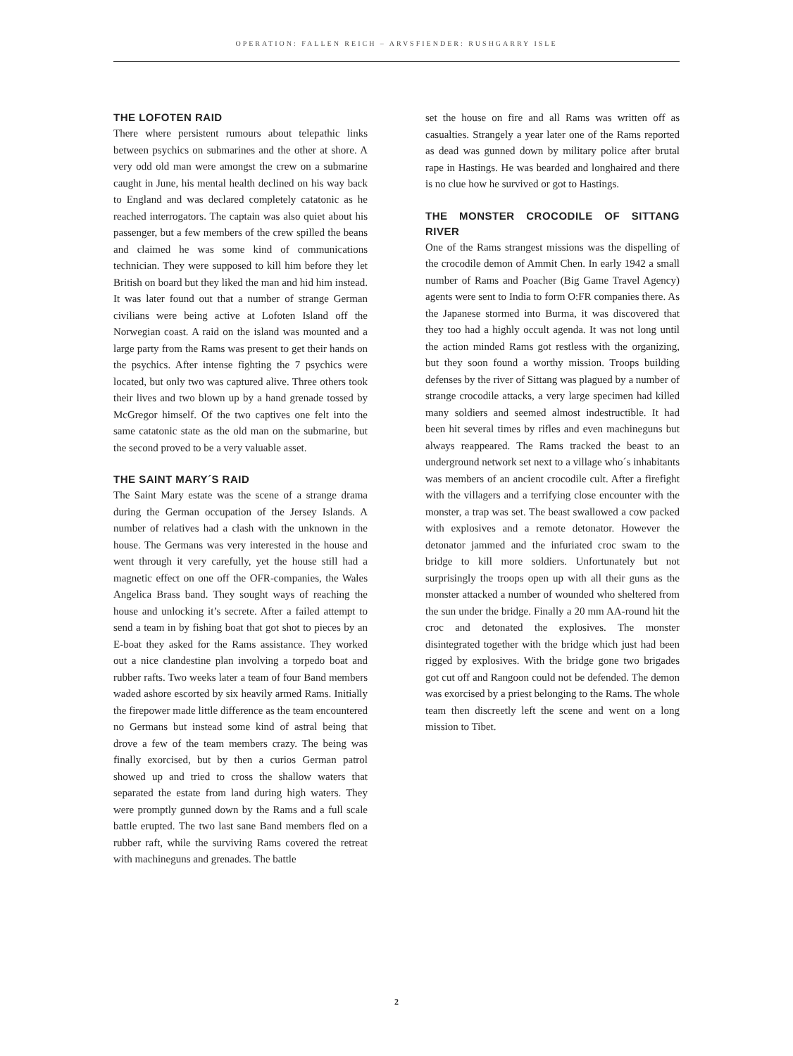OPERATION: FALLEN REICH – ARVSFIENDER: RUSHGARRY ISLE
THE LOFOTEN RAID
There where persistent rumours about telepathic links between psychics on submarines and the other at shore. A very odd old man were amongst the crew on a submarine caught in June, his mental health declined on his way back to England and was declared completely catatonic as he reached interrogators. The captain was also quiet about his passenger, but a few members of the crew spilled the beans and claimed he was some kind of communications technician. They were supposed to kill him before they let British on board but they liked the man and hid him instead. It was later found out that a number of strange German civilians were being active at Lofoten Island off the Norwegian coast. A raid on the island was mounted and a large party from the Rams was present to get their hands on the psychics. After intense fighting the 7 psychics were located, but only two was captured alive. Three others took their lives and two blown up by a hand grenade tossed by McGregor himself. Of the two captives one felt into the same catatonic state as the old man on the submarine, but the second proved to be a very valuable asset.
THE SAINT MARY´S RAID
The Saint Mary estate was the scene of a strange drama during the German occupation of the Jersey Islands. A number of relatives had a clash with the unknown in the house. The Germans was very interested in the house and went through it very carefully, yet the house still had a magnetic effect on one off the OFR-companies, the Wales Angelica Brass band. They sought ways of reaching the house and unlocking it’s secrete. After a failed attempt to send a team in by fishing boat that got shot to pieces by an E-boat they asked for the Rams assistance. They worked out a nice clandestine plan involving a torpedo boat and rubber rafts. Two weeks later a team of four Band members waded ashore escorted by six heavily armed Rams. Initially the firepower made little difference as the team encountered no Germans but instead some kind of astral being that drove a few of the team members crazy. The being was finally exorcised, but by then a curios German patrol showed up and tried to cross the shallow waters that separated the estate from land during high waters. They were promptly gunned down by the Rams and a full scale battle erupted. The two last sane Band members fled on a rubber raft, while the surviving Rams covered the retreat with machineguns and grenades. The battle
set the house on fire and all Rams was written off as casualties. Strangely a year later one of the Rams reported as dead was gunned down by military police after brutal rape in Hastings. He was bearded and longhaired and there is no clue how he survived or got to Hastings.
THE MONSTER CROCODILE OF SITTANG RIVER
One of the Rams strangest missions was the dispelling of the crocodile demon of Ammit Chen. In early 1942 a small number of Rams and Poacher (Big Game Travel Agency) agents were sent to India to form O:FR companies there. As the Japanese stormed into Burma, it was discovered that they too had a highly occult agenda. It was not long until the action minded Rams got restless with the organizing, but they soon found a worthy mission. Troops building defenses by the river of Sittang was plagued by a number of strange crocodile attacks, a very large specimen had killed many soldiers and seemed almost indestructible. It had been hit several times by rifles and even machineguns but always reappeared. The Rams tracked the beast to an underground network set next to a village who´s inhabitants was members of an ancient crocodile cult. After a firefight with the villagers and a terrifying close encounter with the monster, a trap was set. The beast swallowed a cow packed with explosives and a remote detonator. However the detonator jammed and the infuriated croc swam to the bridge to kill more soldiers. Unfortunately but not surprisingly the troops open up with all their guns as the monster attacked a number of wounded who sheltered from the sun under the bridge. Finally a 20 mm AA-round hit the croc and detonated the explosives. The monster disintegrated together with the bridge which just had been rigged by explosives. With the bridge gone two brigades got cut off and Rangoon could not be defended. The demon was exorcised by a priest belonging to the Rams. The whole team then discreetly left the scene and went on a long mission to Tibet.
2